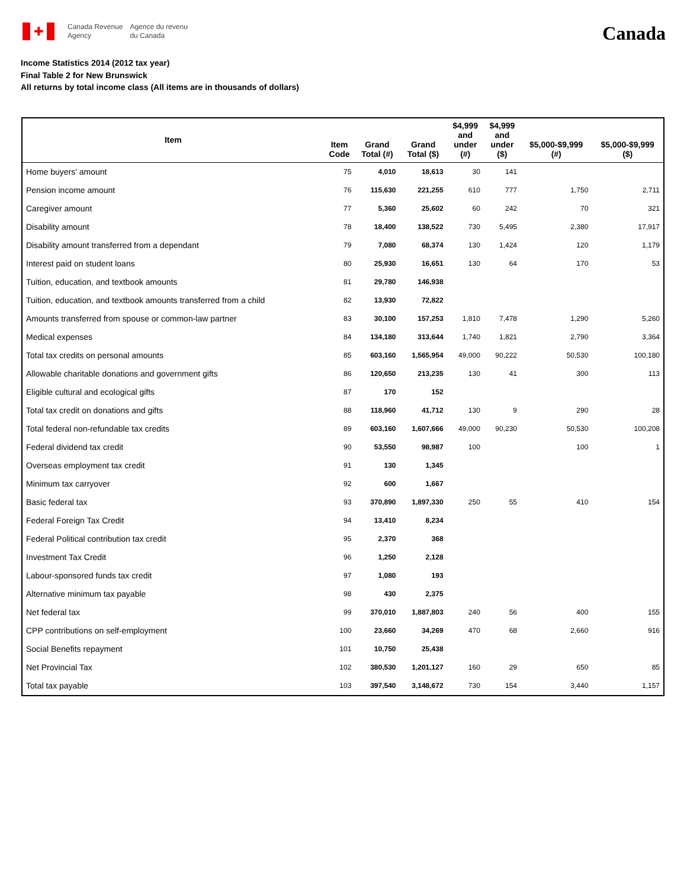✚
Canada Revenue
Agency
Agence du revenu
du Canada
Canada
Income Statistics 2014 (2012 tax year)
Final Table 2 for New Brunswick
All returns by total income class (All items are in thousands of dollars)
| Item | Item Code | Grand Total (#) | Grand Total ($) | $4,999 and under (#) | $4,999 and under ($) | $5,000-$9,999 (#) | $5,000-$9,999 ($) |
| --- | --- | --- | --- | --- | --- | --- | --- |
| Home buyers' amount | 75 | 4,010 | 18,613 | 30 | 141 | | |
| Pension income amount | 76 | 115,630 | 221,255 | 610 | 777 | 1,750 | 2,711 |
| Caregiver amount | 77 | 5,360 | 25,602 | 60 | 242 | 70 | 321 |
| Disability amount | 78 | 18,400 | 138,522 | 730 | 5,495 | 2,380 | 17,917 |
| Disability amount transferred from a dependant | 79 | 7,080 | 68,374 | 130 | 1,424 | 120 | 1,179 |
| Interest paid on student loans | 80 | 25,930 | 16,651 | 130 | 64 | 170 | 53 |
| Tuition, education, and textbook amounts | 81 | 29,780 | 146,938 | | | | |
| Tuition, education, and textbook amounts transferred from a child | 82 | 13,930 | 72,822 | | | | |
| Amounts transferred from spouse or common-law partner | 83 | 30,100 | 157,253 | 1,810 | 7,478 | 1,290 | 5,260 |
| Medical expenses | 84 | 134,180 | 313,644 | 1,740 | 1,821 | 2,790 | 3,364 |
| Total tax credits on personal amounts | 85 | 603,160 | 1,565,954 | 49,000 | 90,222 | 50,530 | 100,180 |
| Allowable charitable donations and government gifts | 86 | 120,650 | 213,235 | 130 | 41 | 300 | 113 |
| Eligible cultural and ecological gifts | 87 | 170 | 152 | | | | |
| Total tax credit on donations and gifts | 88 | 118,960 | 41,712 | 130 | 9 | 290 | 28 |
| Total federal non-refundable tax credits | 89 | 603,160 | 1,607,666 | 49,000 | 90,230 | 50,530 | 100,208 |
| Federal dividend tax credit | 90 | 53,550 | 98,987 | 100 | | 100 | 1 |
| Overseas employment tax credit | 91 | 130 | 1,345 | | | | |
| Minimum tax carryover | 92 | 600 | 1,667 | | | | |
| Basic federal tax | 93 | 370,890 | 1,897,330 | 250 | 55 | 410 | 154 |
| Federal Foreign Tax Credit | 94 | 13,410 | 8,234 | | | | |
| Federal Political contribution tax credit | 95 | 2,370 | 368 | | | | |
| Investment Tax Credit | 96 | 1,250 | 2,128 | | | | |
| Labour-sponsored funds tax credit | 97 | 1,080 | 193 | | | | |
| Alternative minimum tax payable | 98 | 430 | 2,375 | | | | |
| Net federal tax | 99 | 370,010 | 1,887,803 | 240 | 56 | 400 | 155 |
| CPP contributions on self-employment | 100 | 23,660 | 34,269 | 470 | 68 | 2,660 | 916 |
| Social Benefits repayment | 101 | 10,750 | 25,438 | | | | |
| Net Provincial Tax | 102 | 380,530 | 1,201,127 | 160 | 29 | 650 | 85 |
| Total tax payable | 103 | 397,540 | 3,148,672 | 730 | 154 | 3,440 | 1,157 |